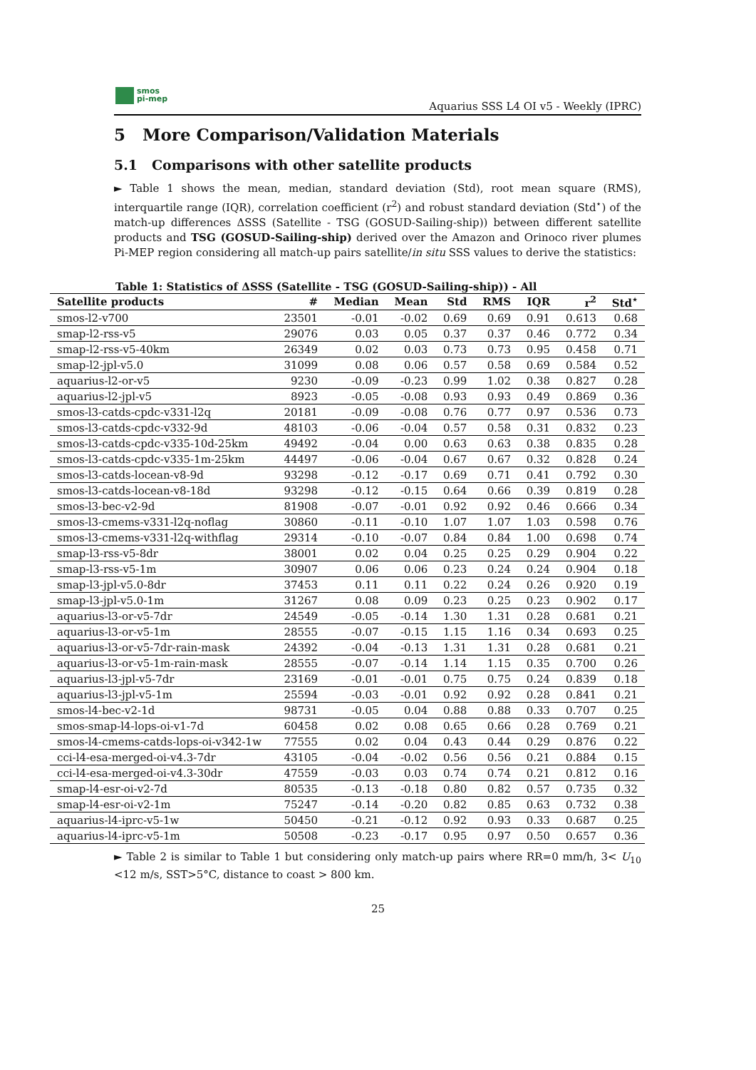smos
pi-mep
Aquarius SSS L4 OI v5 - Weekly (IPRC)
5 More Comparison/Validation Materials
5.1 Comparisons with other satellite products
► Table 1 shows the mean, median, standard deviation (Std), root mean square (RMS), interquartile range (IQR), correlation coefficient (r<sup>2</sup>) and robust standard deviation (Std<sup>⋆</sup>) of the match-up differences ΔSSS (Satellite - TSG (GOSUD-Sailing-ship)) between different satellite products and TSG (GOSUD-Sailing-ship) derived over the Amazon and Orinoco river plumes Pi-MEP region considering all match-up pairs satellite/in situ SSS values to derive the statistics:
Table 1: Statistics of ΔSSS (Satellite - TSG (GOSUD-Sailing-ship)) - All
| Satellite products | # | Median | Mean | Std | RMS | IQR | r<sup>2</sup> | Std<sup>⋆</sup> |
| --- | --- | --- | --- | --- | --- | --- | --- | --- |
| smos-l2-v700 | 23501 | -0.01 | -0.02 | 0.69 | 0.69 | 0.91 | 0.613 | 0.68 |
| smap-l2-rss-v5 | 29076 | 0.03 | 0.05 | 0.37 | 0.37 | 0.46 | 0.772 | 0.34 |
| smap-l2-rss-v5-40km | 26349 | 0.02 | 0.03 | 0.73 | 0.73 | 0.95 | 0.458 | 0.71 |
| smap-l2-jpl-v5.0 | 31099 | 0.08 | 0.06 | 0.57 | 0.58 | 0.69 | 0.584 | 0.52 |
| aquarius-l2-or-v5 | 9230 | -0.09 | -0.23 | 0.99 | 1.02 | 0.38 | 0.827 | 0.28 |
| aquarius-l2-jpl-v5 | 8923 | -0.05 | -0.08 | 0.93 | 0.93 | 0.49 | 0.869 | 0.36 |
| smos-l3-catds-cpdc-v331-l2q | 20181 | -0.09 | -0.08 | 0.76 | 0.77 | 0.97 | 0.536 | 0.73 |
| smos-l3-catds-cpdc-v332-9d | 48103 | -0.06 | -0.04 | 0.57 | 0.58 | 0.31 | 0.832 | 0.23 |
| smos-l3-catds-cpdc-v335-10d-25km | 49492 | -0.04 | 0.00 | 0.63 | 0.63 | 0.38 | 0.835 | 0.28 |
| smos-l3-catds-cpdc-v335-1m-25km | 44497 | -0.06 | -0.04 | 0.67 | 0.67 | 0.32 | 0.828 | 0.24 |
| smos-l3-catds-locean-v8-9d | 93298 | -0.12 | -0.17 | 0.69 | 0.71 | 0.41 | 0.792 | 0.30 |
| smos-l3-catds-locean-v8-18d | 93298 | -0.12 | -0.15 | 0.64 | 0.66 | 0.39 | 0.819 | 0.28 |
| smos-l3-bec-v2-9d | 81908 | -0.07 | -0.01 | 0.92 | 0.92 | 0.46 | 0.666 | 0.34 |
| smos-l3-cmems-v331-l2q-noflag | 30860 | -0.11 | -0.10 | 1.07 | 1.07 | 1.03 | 0.598 | 0.76 |
| smos-l3-cmems-v331-l2q-withflag | 29314 | -0.10 | -0.07 | 0.84 | 0.84 | 1.00 | 0.698 | 0.74 |
| smap-l3-rss-v5-8dr | 38001 | 0.02 | 0.04 | 0.25 | 0.25 | 0.29 | 0.904 | 0.22 |
| smap-l3-rss-v5-1m | 30907 | 0.06 | 0.06 | 0.23 | 0.24 | 0.24 | 0.904 | 0.18 |
| smap-l3-jpl-v5.0-8dr | 37453 | 0.11 | 0.11 | 0.22 | 0.24 | 0.26 | 0.920 | 0.19 |
| smap-l3-jpl-v5.0-1m | 31267 | 0.08 | 0.09 | 0.23 | 0.25 | 0.23 | 0.902 | 0.17 |
| aquarius-l3-or-v5-7dr | 24549 | -0.05 | -0.14 | 1.30 | 1.31 | 0.28 | 0.681 | 0.21 |
| aquarius-l3-or-v5-1m | 28555 | -0.07 | -0.15 | 1.15 | 1.16 | 0.34 | 0.693 | 0.25 |
| aquarius-l3-or-v5-7dr-rain-mask | 24392 | -0.04 | -0.13 | 1.31 | 1.31 | 0.28 | 0.681 | 0.21 |
| aquarius-l3-or-v5-1m-rain-mask | 28555 | -0.07 | -0.14 | 1.14 | 1.15 | 0.35 | 0.700 | 0.26 |
| aquarius-l3-jpl-v5-7dr | 23169 | -0.01 | -0.01 | 0.75 | 0.75 | 0.24 | 0.839 | 0.18 |
| aquarius-l3-jpl-v5-1m | 25594 | -0.03 | -0.01 | 0.92 | 0.92 | 0.28 | 0.841 | 0.21 |
| smos-l4-bec-v2-1d | 98731 | -0.05 | 0.04 | 0.88 | 0.88 | 0.33 | 0.707 | 0.25 |
| smos-smap-l4-lops-oi-v1-7d | 60458 | 0.02 | 0.08 | 0.65 | 0.66 | 0.28 | 0.769 | 0.21 |
| smos-l4-cmems-catds-lops-oi-v342-1w | 77555 | 0.02 | 0.04 | 0.43 | 0.44 | 0.29 | 0.876 | 0.22 |
| cci-l4-esa-merged-oi-v4.3-7dr | 43105 | -0.04 | -0.02 | 0.56 | 0.56 | 0.21 | 0.884 | 0.15 |
| cci-l4-esa-merged-oi-v4.3-30dr | 47559 | -0.03 | 0.03 | 0.74 | 0.74 | 0.21 | 0.812 | 0.16 |
| smap-l4-esr-oi-v2-7d | 80535 | -0.13 | -0.18 | 0.80 | 0.82 | 0.57 | 0.735 | 0.32 |
| smap-l4-esr-oi-v2-1m | 75247 | -0.14 | -0.20 | 0.82 | 0.85 | 0.63 | 0.732 | 0.38 |
| aquarius-l4-iprc-v5-1w | 50450 | -0.21 | -0.12 | 0.92 | 0.93 | 0.33 | 0.687 | 0.25 |
| aquarius-l4-iprc-v5-1m | 50508 | -0.23 | -0.17 | 0.95 | 0.97 | 0.50 | 0.657 | 0.36 |
► Table 2 is similar to Table 1 but considering only match-up pairs where RR=0 mm/h, 3< U<sub>10</sub> <12 m/s, SST>5°C, distance to coast > 800 km.
25